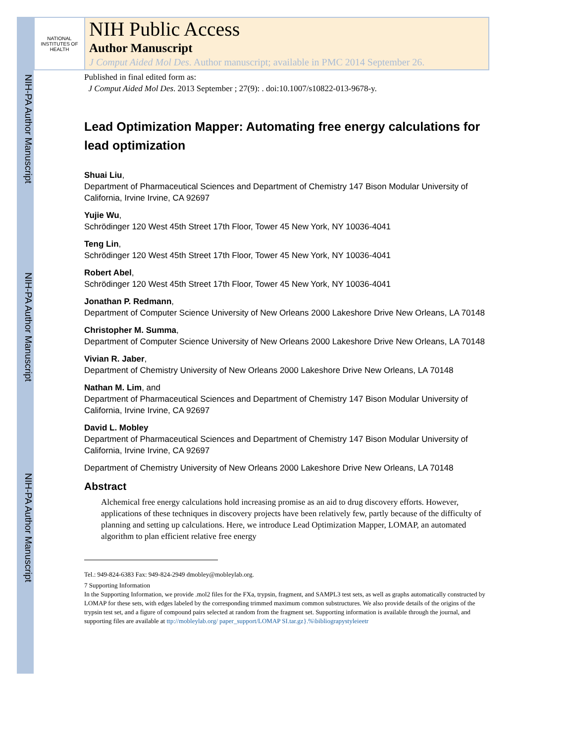NIH-PA Author Manuscript
NIH-PA Author Manuscript
NIH-PA Author Manuscript
NATIONAL INSTITUTES OF HEALTH
NIH Public Access
Author Manuscript
J Comput Aided Mol Des. Author manuscript; available in PMC 2014 September 26.
Published in final edited form as:
J Comput Aided Mol Des. 2013 September ; 27(9): . doi:10.1007/s10822-013-9678-y.
Lead Optimization Mapper: Automating free energy calculations for lead optimization
Shuai Liu,
Department of Pharmaceutical Sciences and Department of Chemistry 147 Bison Modular University of California, Irvine Irvine, CA 92697
Yujie Wu,
Schrödinger 120 West 45th Street 17th Floor, Tower 45 New York, NY 10036-4041
Teng Lin,
Schrödinger 120 West 45th Street 17th Floor, Tower 45 New York, NY 10036-4041
Robert Abel,
Schrödinger 120 West 45th Street 17th Floor, Tower 45 New York, NY 10036-4041
Jonathan P. Redmann,
Department of Computer Science University of New Orleans 2000 Lakeshore Drive New Orleans, LA 70148
Christopher M. Summa,
Department of Computer Science University of New Orleans 2000 Lakeshore Drive New Orleans, LA 70148
Vivian R. Jaber,
Department of Chemistry University of New Orleans 2000 Lakeshore Drive New Orleans, LA 70148
Nathan M. Lim, and
Department of Pharmaceutical Sciences and Department of Chemistry 147 Bison Modular University of California, Irvine Irvine, CA 92697
David L. Mobley
Department of Pharmaceutical Sciences and Department of Chemistry 147 Bison Modular University of California, Irvine Irvine, CA 92697
Department of Chemistry University of New Orleans 2000 Lakeshore Drive New Orleans, LA 70148
Abstract
Alchemical free energy calculations hold increasing promise as an aid to drug discovery efforts. However, applications of these techniques in discovery projects have been relatively few, partly because of the difficulty of planning and setting up calculations. Here, we introduce Lead Optimization Mapper, LOMAP, an automated algorithm to plan efficient relative free energy
Tel.: 949-824-6383 Fax: 949-824-2949 dmobley@mobleylab.org.
7 Supporting Information
In the Supporting Information, we provide .mol2 files for the FXa, trypsin, fragment, and SAMPL3 test sets, as well as graphs automatically constructed by LOMAP for these sets, with edges labeled by the corresponding trimmed maximum common substructures. We also provide details of the origins of the trypsin test set, and a figure of compound pairs selected at random from the fragment set. Supporting information is available through the journal, and supporting files are available at ttp://mobleylab.org/ paper_support/LOMAP SI.tar.gz}.%\bibliograpystyleieetr